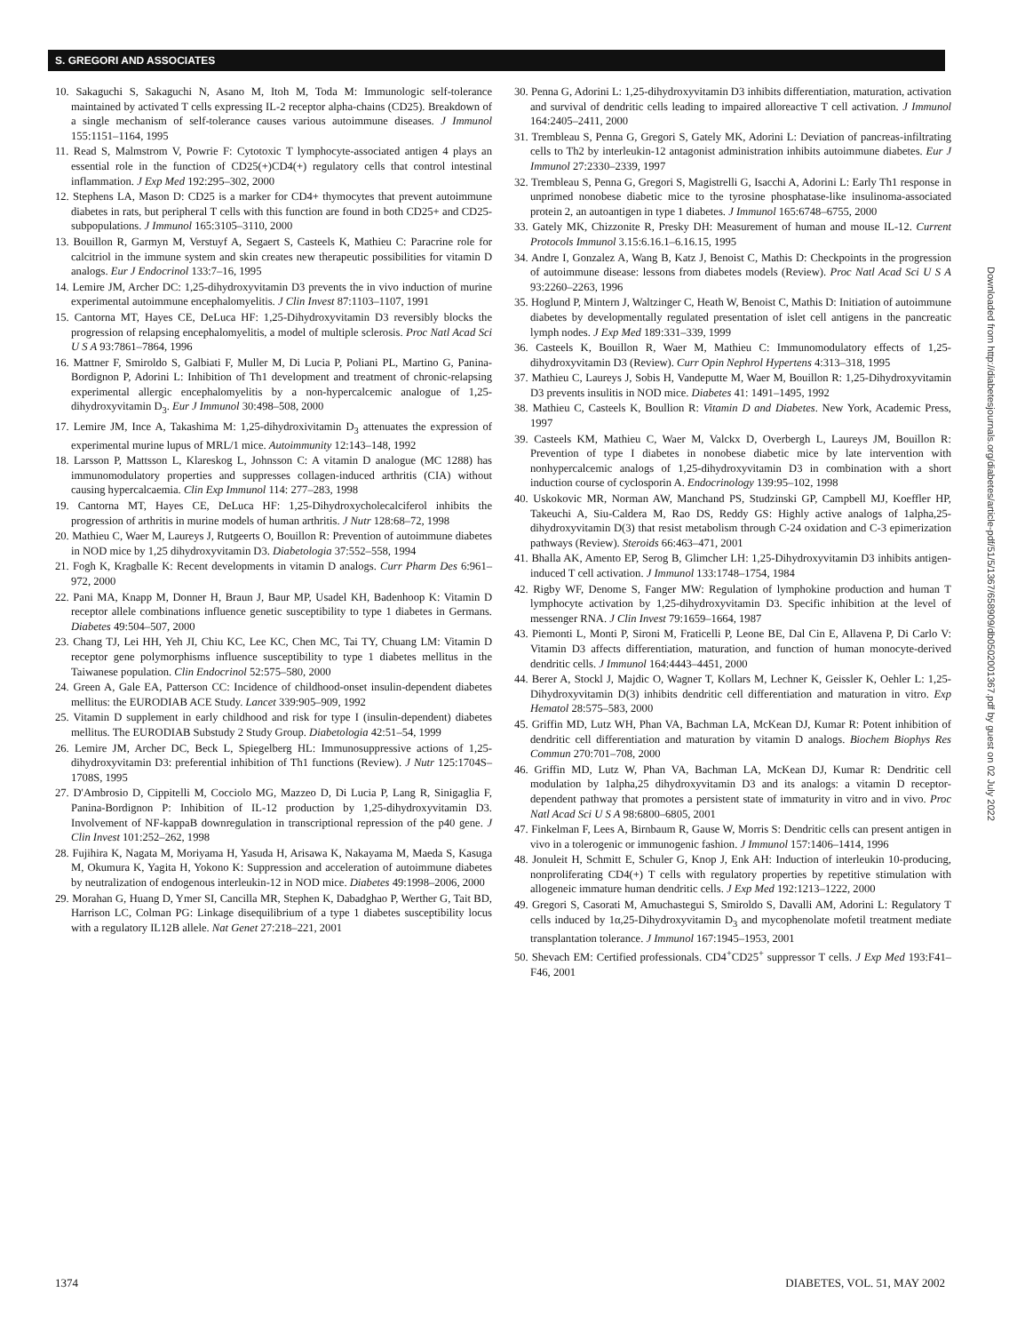S. GREGORI AND ASSOCIATES
10. Sakaguchi S, Sakaguchi N, Asano M, Itoh M, Toda M: Immunologic self-tolerance maintained by activated T cells expressing IL-2 receptor alpha-chains (CD25). Breakdown of a single mechanism of self-tolerance causes various autoimmune diseases. J Immunol 155:1151–1164, 1995
11. Read S, Malmstrom V, Powrie F: Cytotoxic T lymphocyte-associated antigen 4 plays an essential role in the function of CD25(+)CD4(+) regulatory cells that control intestinal inflammation. J Exp Med 192:295–302, 2000
12. Stephens LA, Mason D: CD25 is a marker for CD4+ thymocytes that prevent autoimmune diabetes in rats, but peripheral T cells with this function are found in both CD25+ and CD25- subpopulations. J Immunol 165:3105–3110, 2000
13. Bouillon R, Garmyn M, Verstuyf A, Segaert S, Casteels K, Mathieu C: Paracrine role for calcitriol in the immune system and skin creates new therapeutic possibilities for vitamin D analogs. Eur J Endocrinol 133:7–16, 1995
14. Lemire JM, Archer DC: 1,25-dihydroxyvitamin D3 prevents the in vivo induction of murine experimental autoimmune encephalomyelitis. J Clin Invest 87:1103–1107, 1991
15. Cantorna MT, Hayes CE, DeLuca HF: 1,25-Dihydroxyvitamin D3 reversibly blocks the progression of relapsing encephalomyelitis, a model of multiple sclerosis. Proc Natl Acad Sci U S A 93:7861–7864, 1996
16. Mattner F, Smiroldo S, Galbiati F, Muller M, Di Lucia P, Poliani PL, Martino G, Panina-Bordignon P, Adorini L: Inhibition of Th1 development and treatment of chronic-relapsing experimental allergic encephalomyelitis by a non-hypercalcemic analogue of 1,25-dihydroxyvitamin D<sub>3</sub>. Eur J Immunol 30:498–508, 2000
17. Lemire JM, Ince A, Takashima M: 1,25-dihydroxivitamin D<sub>3</sub> attenuates the expression of experimental murine lupus of MRL/1 mice. Autoimmunity 12:143–148, 1992
18. Larsson P, Mattsson L, Klareskog L, Johnsson C: A vitamin D analogue (MC 1288) has immunomodulatory properties and suppresses collagen-induced arthritis (CIA) without causing hypercalcaemia. Clin Exp Immunol 114: 277–283, 1998
19. Cantorna MT, Hayes CE, DeLuca HF: 1,25-Dihydroxycholecalciferol inhibits the progression of arthritis in murine models of human arthritis. J Nutr 128:68–72, 1998
20. Mathieu C, Waer M, Laureys J, Rutgeerts O, Bouillon R: Prevention of autoimmune diabetes in NOD mice by 1,25 dihydroxyvitamin D3. Diabetologia 37:552–558, 1994
21. Fogh K, Kragballe K: Recent developments in vitamin D analogs. Curr Pharm Des 6:961–972, 2000
22. Pani MA, Knapp M, Donner H, Braun J, Baur MP, Usadel KH, Badenhoop K: Vitamin D receptor allele combinations influence genetic susceptibility to type 1 diabetes in Germans. Diabetes 49:504–507, 2000
23. Chang TJ, Lei HH, Yeh JI, Chiu KC, Lee KC, Chen MC, Tai TY, Chuang LM: Vitamin D receptor gene polymorphisms influence susceptibility to type 1 diabetes mellitus in the Taiwanese population. Clin Endocrinol 52:575–580, 2000
24. Green A, Gale EA, Patterson CC: Incidence of childhood-onset insulin-dependent diabetes mellitus: the EURODIAB ACE Study. Lancet 339:905–909, 1992
25. Vitamin D supplement in early childhood and risk for type I (insulin-dependent) diabetes mellitus. The EURODIAB Substudy 2 Study Group. Diabetologia 42:51–54, 1999
26. Lemire JM, Archer DC, Beck L, Spiegelberg HL: Immunosuppressive actions of 1,25-dihydroxyvitamin D3: preferential inhibition of Th1 functions (Review). J Nutr 125:1704S–1708S, 1995
27. D'Ambrosio D, Cippitelli M, Cocciolo MG, Mazzeo D, Di Lucia P, Lang R, Sinigaglia F, Panina-Bordignon P: Inhibition of IL-12 production by 1,25-dihydroxyvitamin D3. Involvement of NF-kappaB downregulation in transcriptional repression of the p40 gene. J Clin Invest 101:252–262, 1998
28. Fujihira K, Nagata M, Moriyama H, Yasuda H, Arisawa K, Nakayama M, Maeda S, Kasuga M, Okumura K, Yagita H, Yokono K: Suppression and acceleration of autoimmune diabetes by neutralization of endogenous interleukin-12 in NOD mice. Diabetes 49:1998–2006, 2000
29. Morahan G, Huang D, Ymer SI, Cancilla MR, Stephen K, Dabadghao P, Werther G, Tait BD, Harrison LC, Colman PG: Linkage disequilibrium of a type 1 diabetes susceptibility locus with a regulatory IL12B allele. Nat Genet 27:218–221, 2001
30. Penna G, Adorini L: 1,25-dihydroxyvitamin D3 inhibits differentiation, maturation, activation and survival of dendritic cells leading to impaired alloreactive T cell activation. J Immunol 164:2405–2411, 2000
31. Trembleau S, Penna G, Gregori S, Gately MK, Adorini L: Deviation of pancreas-infiltrating cells to Th2 by interleukin-12 antagonist administration inhibits autoimmune diabetes. Eur J Immunol 27:2330–2339, 1997
32. Trembleau S, Penna G, Gregori S, Magistrelli G, Isacchi A, Adorini L: Early Th1 response in unprimed nonobese diabetic mice to the tyrosine phosphatase-like insulinoma-associated protein 2, an autoantigen in type 1 diabetes. J Immunol 165:6748–6755, 2000
33. Gately MK, Chizzonite R, Presky DH: Measurement of human and mouse IL-12. Current Protocols Immunol 3.15:6.16.1–6.16.15, 1995
34. Andre I, Gonzalez A, Wang B, Katz J, Benoist C, Mathis D: Checkpoints in the progression of autoimmune disease: lessons from diabetes models (Review). Proc Natl Acad Sci U S A 93:2260–2263, 1996
35. Hoglund P, Mintern J, Waltzinger C, Heath W, Benoist C, Mathis D: Initiation of autoimmune diabetes by developmentally regulated presentation of islet cell antigens in the pancreatic lymph nodes. J Exp Med 189:331–339, 1999
36. Casteels K, Bouillon R, Waer M, Mathieu C: Immunomodulatory effects of 1,25-dihydroxyvitamin D3 (Review). Curr Opin Nephrol Hypertens 4:313–318, 1995
37. Mathieu C, Laureys J, Sobis H, Vandeputte M, Waer M, Bouillon R: 1,25-Dihydroxyvitamin D3 prevents insulitis in NOD mice. Diabetes 41: 1491–1495, 1992
38. Mathieu C, Casteels K, Boullion R: Vitamin D and Diabetes. New York, Academic Press, 1997
39. Casteels KM, Mathieu C, Waer M, Valckx D, Overbergh L, Laureys JM, Bouillon R: Prevention of type I diabetes in nonobese diabetic mice by late intervention with nonhypercalcemic analogs of 1,25-dihydroxyvitamin D3 in combination with a short induction course of cyclosporin A. Endocrinology 139:95–102, 1998
40. Uskokovic MR, Norman AW, Manchand PS, Studzinski GP, Campbell MJ, Koeffler HP, Takeuchi A, Siu-Caldera M, Rao DS, Reddy GS: Highly active analogs of 1alpha,25-dihydroxyvitamin D(3) that resist metabolism through C-24 oxidation and C-3 epimerization pathways (Review). Steroids 66:463–471, 2001
41. Bhalla AK, Amento EP, Serog B, Glimcher LH: 1,25-Dihydroxyvitamin D3 inhibits antigen-induced T cell activation. J Immunol 133:1748–1754, 1984
42. Rigby WF, Denome S, Fanger MW: Regulation of lymphokine production and human T lymphocyte activation by 1,25-dihydroxyvitamin D3. Specific inhibition at the level of messenger RNA. J Clin Invest 79:1659–1664, 1987
43. Piemonti L, Monti P, Sironi M, Fraticelli P, Leone BE, Dal Cin E, Allavena P, Di Carlo V: Vitamin D3 affects differentiation, maturation, and function of human monocyte-derived dendritic cells. J Immunol 164:4443–4451, 2000
44. Berer A, Stockl J, Majdic O, Wagner T, Kollars M, Lechner K, Geissler K, Oehler L: 1,25-Dihydroxyvitamin D(3) inhibits dendritic cell differentiation and maturation in vitro. Exp Hematol 28:575–583, 2000
45. Griffin MD, Lutz WH, Phan VA, Bachman LA, McKean DJ, Kumar R: Potent inhibition of dendritic cell differentiation and maturation by vitamin D analogs. Biochem Biophys Res Commun 270:701–708, 2000
46. Griffin MD, Lutz W, Phan VA, Bachman LA, McKean DJ, Kumar R: Dendritic cell modulation by 1alpha,25 dihydroxyvitamin D3 and its analogs: a vitamin D receptor-dependent pathway that promotes a persistent state of immaturity in vitro and in vivo. Proc Natl Acad Sci U S A 98:6800–6805, 2001
47. Finkelman F, Lees A, Birnbaum R, Gause W, Morris S: Dendritic cells can present antigen in vivo in a tolerogenic or immunogenic fashion. J Immunol 157:1406–1414, 1996
48. Jonuleit H, Schmitt E, Schuler G, Knop J, Enk AH: Induction of interleukin 10-producing, nonproliferating CD4(+) T cells with regulatory properties by repetitive stimulation with allogeneic immature human dendritic cells. J Exp Med 192:1213–1222, 2000
49. Gregori S, Casorati M, Amuchastegui S, Smiroldo S, Davalli AM, Adorini L: Regulatory T cells induced by 1α,25-Dihydroxyvitamin D<sub>3</sub> and mycophenolate mofetil treatment mediate transplantation tolerance. J Immunol 167:1945–1953, 2001
50. Shevach EM: Certified professionals. CD4<sup>+</sup>CD25<sup>+</sup> suppressor T cells. J Exp Med 193:F41–F46, 2001
Downloaded from http://diabetesjournals.org/diabetes/article-pdf/51/5/1367/658909/db0502001367.pdf by guest on 02 July 2022
1374 DIABETES, VOL. 51, MAY 2002